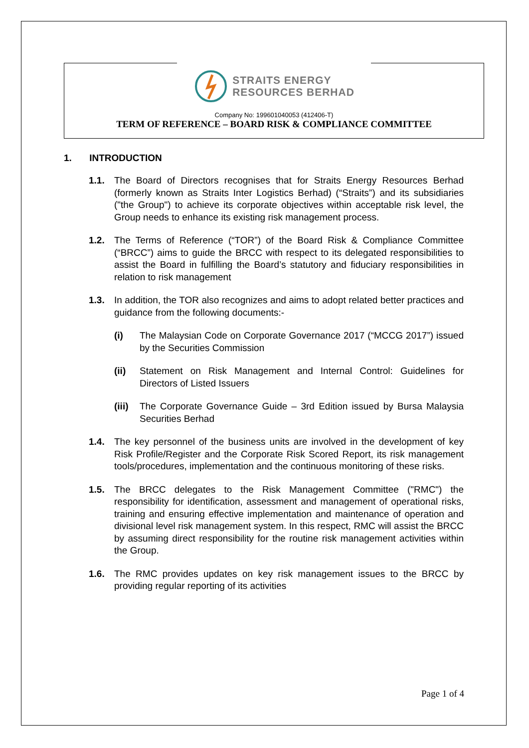STRAITS ENERGY
RESOURCES BERHAD
Company No: 199601040053 (412406-T)
TERM OF REFERENCE – BOARD RISK & COMPLIANCE COMMITTEE
1. INTRODUCTION
1.1. The Board of Directors recognises that for Straits Energy Resources Berhad (formerly known as Straits Inter Logistics Berhad) (“Straits”) and its subsidiaries ("the Group") to achieve its corporate objectives within acceptable risk level, the Group needs to enhance its existing risk management process.
1.2. The Terms of Reference (“TOR”) of the Board Risk & Compliance Committee (“BRCC”) aims to guide the BRCC with respect to its delegated responsibilities to assist the Board in fulfilling the Board’s statutory and fiduciary responsibilities in relation to risk management
1.3. In addition, the TOR also recognizes and aims to adopt related better practices and guidance from the following documents:-
(i) The Malaysian Code on Corporate Governance 2017 (“MCCG 2017”) issued by the Securities Commission
(ii) Statement on Risk Management and Internal Control: Guidelines for Directors of Listed Issuers
(iii)
The Corporate Governance Guide – 3rd Edition issued by Bursa Malaysia Securities Berhad
1.4. The key personnel of the business units are involved in the development of key Risk Profile/Register and the Corporate Risk Scored Report, its risk management tools/procedures, implementation and the continuous monitoring of these risks.
1.5. The BRCC delegates to the Risk Management Committee ("RMC") the responsibility for identification, assessment and management of operational risks, training and ensuring effective implementation and maintenance of operation and divisional level risk management system. In this respect, RMC will assist the BRCC by assuming direct responsibility for the routine risk management activities within the Group.
1.6. The RMC provides updates on key risk management issues to the BRCC by providing regular reporting of its activities
Page 1 of 4